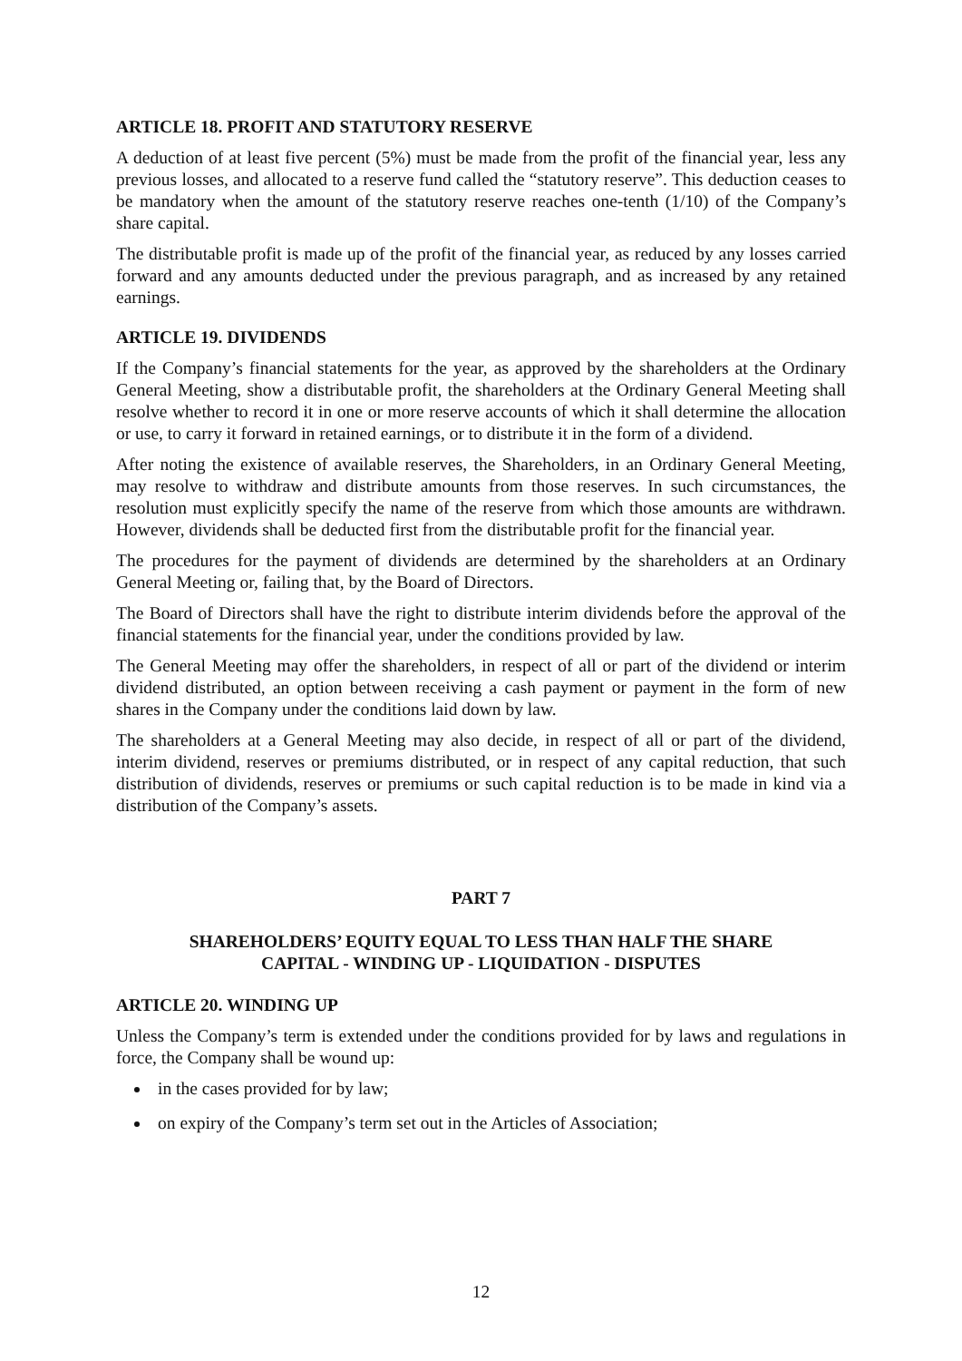ARTICLE 18. PROFIT AND STATUTORY RESERVE
A deduction of at least five percent (5%) must be made from the profit of the financial year, less any previous losses, and allocated to a reserve fund called the “statutory reserve”. This deduction ceases to be mandatory when the amount of the statutory reserve reaches one-tenth (1/10) of the Company’s share capital.
The distributable profit is made up of the profit of the financial year, as reduced by any losses carried forward and any amounts deducted under the previous paragraph, and as increased by any retained earnings.
ARTICLE 19. DIVIDENDS
If the Company’s financial statements for the year, as approved by the shareholders at the Ordinary General Meeting, show a distributable profit, the shareholders at the Ordinary General Meeting shall resolve whether to record it in one or more reserve accounts of which it shall determine the allocation or use, to carry it forward in retained earnings, or to distribute it in the form of a dividend.
After noting the existence of available reserves, the Shareholders, in an Ordinary General Meeting, may resolve to withdraw and distribute amounts from those reserves. In such circumstances, the resolution must explicitly specify the name of the reserve from which those amounts are withdrawn. However, dividends shall be deducted first from the distributable profit for the financial year.
The procedures for the payment of dividends are determined by the shareholders at an Ordinary General Meeting or, failing that, by the Board of Directors.
The Board of Directors shall have the right to distribute interim dividends before the approval of the financial statements for the financial year, under the conditions provided by law.
The General Meeting may offer the shareholders, in respect of all or part of the dividend or interim dividend distributed, an option between receiving a cash payment or payment in the form of new shares in the Company under the conditions laid down by law.
The shareholders at a General Meeting may also decide, in respect of all or part of the dividend, interim dividend, reserves or premiums distributed, or in respect of any capital reduction, that such distribution of dividends, reserves or premiums or such capital reduction is to be made in kind via a distribution of the Company’s assets.
PART 7
SHAREHOLDERS’ EQUITY EQUAL TO LESS THAN HALF THE SHARE
CAPITAL - WINDING UP - LIQUIDATION - DISPUTES
ARTICLE 20. WINDING UP
Unless the Company’s term is extended under the conditions provided for by laws and regulations in force, the Company shall be wound up:
in the cases provided for by law;
on expiry of the Company’s term set out in the Articles of Association;
12